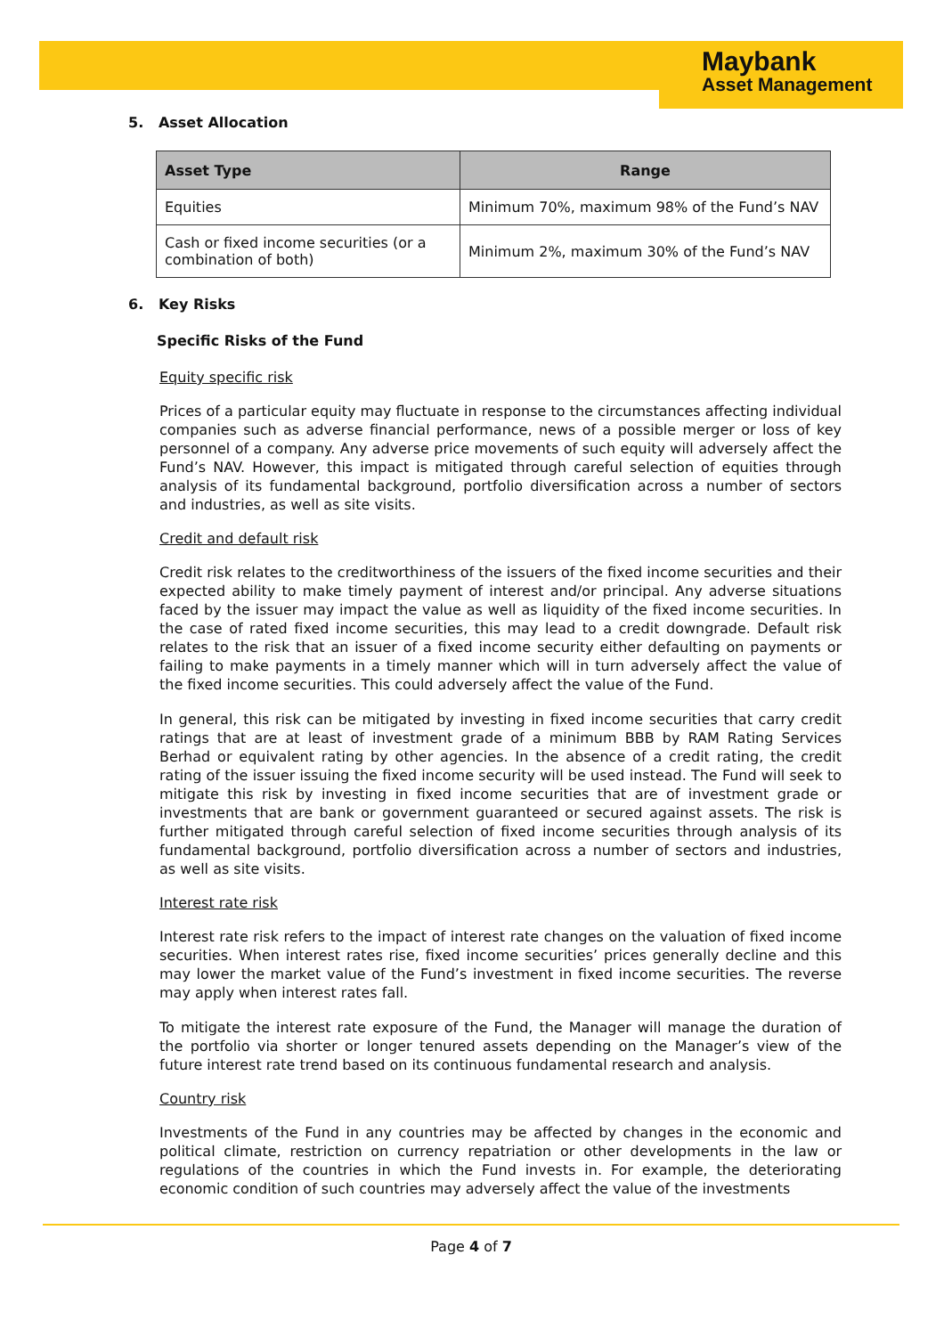Maybank
Asset Management
5. Asset Allocation
| Asset Type | Range |
| --- | --- |
| Equities | Minimum 70%, maximum 98% of the Fund’s NAV |
| Cash or fixed income securities (or a combination of both) | Minimum 2%, maximum 30% of the Fund’s NAV |
6. Key Risks
Specific Risks of the Fund
Equity specific risk
Prices of a particular equity may fluctuate in response to the circumstances affecting individual companies such as adverse financial performance, news of a possible merger or loss of key personnel of a company. Any adverse price movements of such equity will adversely affect the Fund’s NAV. However, this impact is mitigated through careful selection of equities through analysis of its fundamental background, portfolio diversification across a number of sectors and industries, as well as site visits.
Credit and default risk
Credit risk relates to the creditworthiness of the issuers of the fixed income securities and their expected ability to make timely payment of interest and/or principal. Any adverse situations faced by the issuer may impact the value as well as liquidity of the fixed income securities. In the case of rated fixed income securities, this may lead to a credit downgrade. Default risk relates to the risk that an issuer of a fixed income security either defaulting on payments or failing to make payments in a timely manner which will in turn adversely affect the value of the fixed income securities. This could adversely affect the value of the Fund.
In general, this risk can be mitigated by investing in fixed income securities that carry credit ratings that are at least of investment grade of a minimum BBB by RAM Rating Services Berhad or equivalent rating by other agencies. In the absence of a credit rating, the credit rating of the issuer issuing the fixed income security will be used instead. The Fund will seek to mitigate this risk by investing in fixed income securities that are of investment grade or investments that are bank or government guaranteed or secured against assets. The risk is further mitigated through careful selection of fixed income securities through analysis of its fundamental background, portfolio diversification across a number of sectors and industries, as well as site visits.
Interest rate risk
Interest rate risk refers to the impact of interest rate changes on the valuation of fixed income securities. When interest rates rise, fixed income securities’ prices generally decline and this may lower the market value of the Fund’s investment in fixed income securities. The reverse may apply when interest rates fall.
To mitigate the interest rate exposure of the Fund, the Manager will manage the duration of the portfolio via shorter or longer tenured assets depending on the Manager’s view of the future interest rate trend based on its continuous fundamental research and analysis.
Country risk
Investments of the Fund in any countries may be affected by changes in the economic and political climate, restriction on currency repatriation or other developments in the law or regulations of the countries in which the Fund invests in. For example, the deteriorating economic condition of such countries may adversely affect the value of the investments
Page 4 of 7